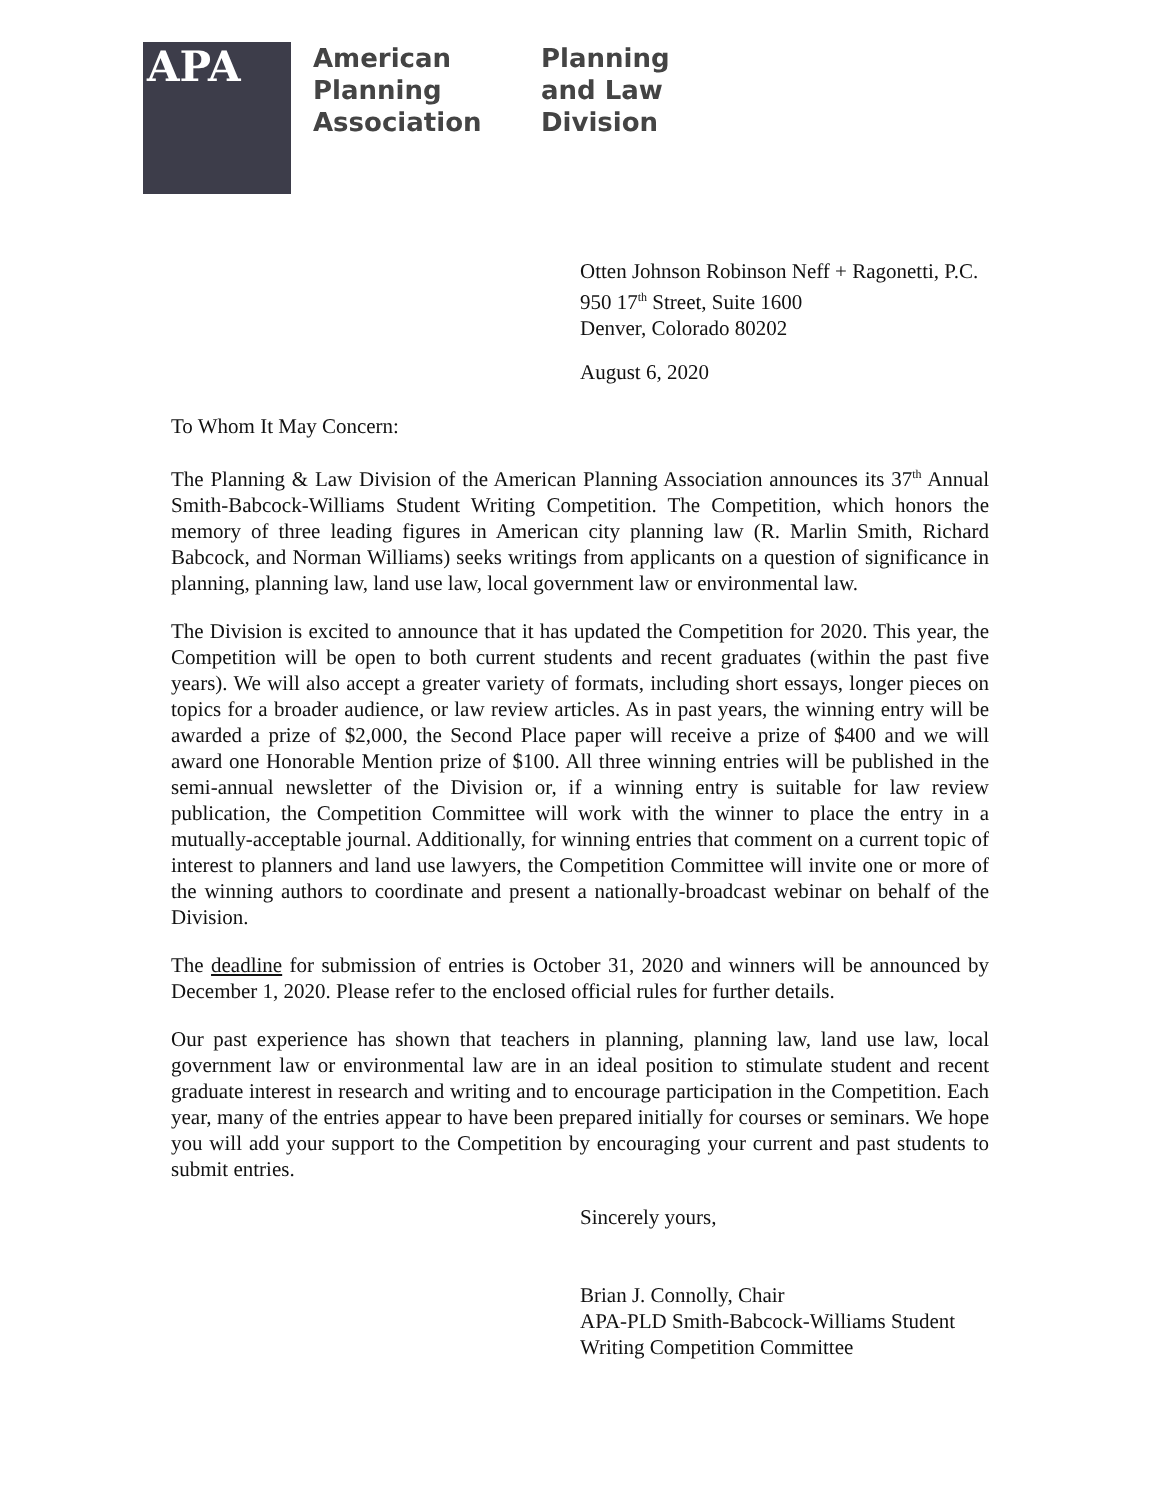APA
American
Planning
Association
Planning
and Law
Division
Otten Johnson Robinson Neff + Ragonetti, P.C.
950 17<sup>th</sup> Street, Suite 1600
Denver, Colorado 80202
August 6, 2020
To Whom It May Concern:
The Planning & Law Division of the American Planning Association announces its 37<sup>th</sup> Annual Smith-Babcock-Williams Student Writing Competition. The Competition, which honors the memory of three leading figures in American city planning law (R. Marlin Smith, Richard Babcock, and Norman Williams) seeks writings from applicants on a question of significance in planning, planning law, land use law, local government law or environmental law.
The Division is excited to announce that it has updated the Competition for 2020. This year, the Competition will be open to both current students and recent graduates (within the past five years). We will also accept a greater variety of formats, including short essays, longer pieces on topics for a broader audience, or law review articles. As in past years, the winning entry will be awarded a prize of $2,000, the Second Place paper will receive a prize of $400 and we will award one Honorable Mention prize of $100. All three winning entries will be published in the semi-annual newsletter of the Division or, if a winning entry is suitable for law review publication, the Competition Committee will work with the winner to place the entry in a mutually-acceptable journal. Additionally, for winning entries that comment on a current topic of interest to planners and land use lawyers, the Competition Committee will invite one or more of the winning authors to coordinate and present a nationally-broadcast webinar on behalf of the Division.
The deadline for submission of entries is October 31, 2020 and winners will be announced by December 1, 2020. Please refer to the enclosed official rules for further details.
Our past experience has shown that teachers in planning, planning law, land use law, local government law or environmental law are in an ideal position to stimulate student and recent graduate interest in research and writing and to encourage participation in the Competition. Each year, many of the entries appear to have been prepared initially for courses or seminars. We hope you will add your support to the Competition by encouraging your current and past students to submit entries.
Sincerely yours,
Brian J. Connolly, Chair
APA-PLD Smith-Babcock-Williams Student
Writing Competition Committee